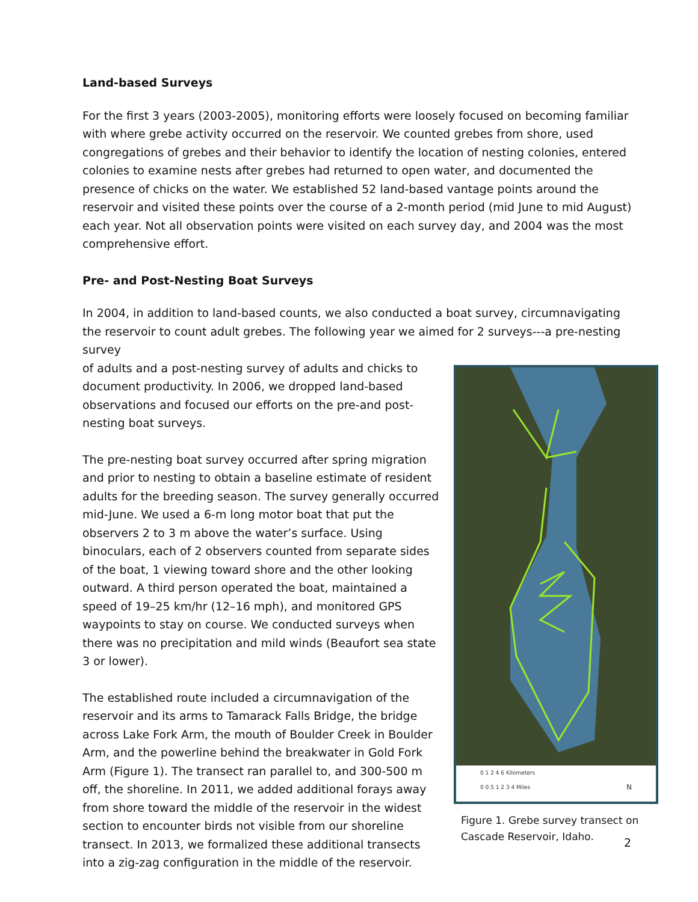Land-based Surveys
For the first 3 years (2003-2005), monitoring efforts were loosely focused on becoming familiar with where grebe activity occurred on the reservoir. We counted grebes from shore, used congregations of grebes and their behavior to identify the location of nesting colonies, entered colonies to examine nests after grebes had returned to open water, and documented the presence of chicks on the water. We established 52 land-based vantage points around the reservoir and visited these points over the course of a 2-month period (mid June to mid August) each year. Not all observation points were visited on each survey day, and 2004 was the most comprehensive effort.
Pre- and Post-Nesting Boat Surveys
In 2004, in addition to land-based counts, we also conducted a boat survey, circumnavigating the reservoir to count adult grebes. The following year we aimed for 2 surveys---a pre-nesting survey
0 1 2 4 6 Kilometers
0 0.5 1 2 3 4 Miles N
Figure 1. Grebe survey transect on Cascade Reservoir, Idaho.
of adults and a post-nesting survey of adults and chicks to document productivity. In 2006, we dropped land-based observations and focused our efforts on the pre-and post-nesting boat surveys.
The pre-nesting boat survey occurred after spring migration and prior to nesting to obtain a baseline estimate of resident adults for the breeding season. The survey generally occurred mid-June. We used a 6-m long motor boat that put the observers 2 to 3 m above the water’s surface. Using binoculars, each of 2 observers counted from separate sides of the boat, 1 viewing toward shore and the other looking outward. A third person operated the boat, maintained a speed of 19–25 km/hr (12–16 mph), and monitored GPS waypoints to stay on course. We conducted surveys when there was no precipitation and mild winds (Beaufort sea state 3 or lower).
The established route included a circumnavigation of the reservoir and its arms to Tamarack Falls Bridge, the bridge across Lake Fork Arm, the mouth of Boulder Creek in Boulder Arm, and the powerline behind the breakwater in Gold Fork Arm (Figure 1). The transect ran parallel to, and 300-500 m off, the shoreline. In 2011, we added additional forays away from shore toward the middle of the reservoir in the widest section to encounter birds not visible from our shoreline transect. In 2013, we formalized these additional transects into a zig-zag configuration in the middle of the reservoir.
2